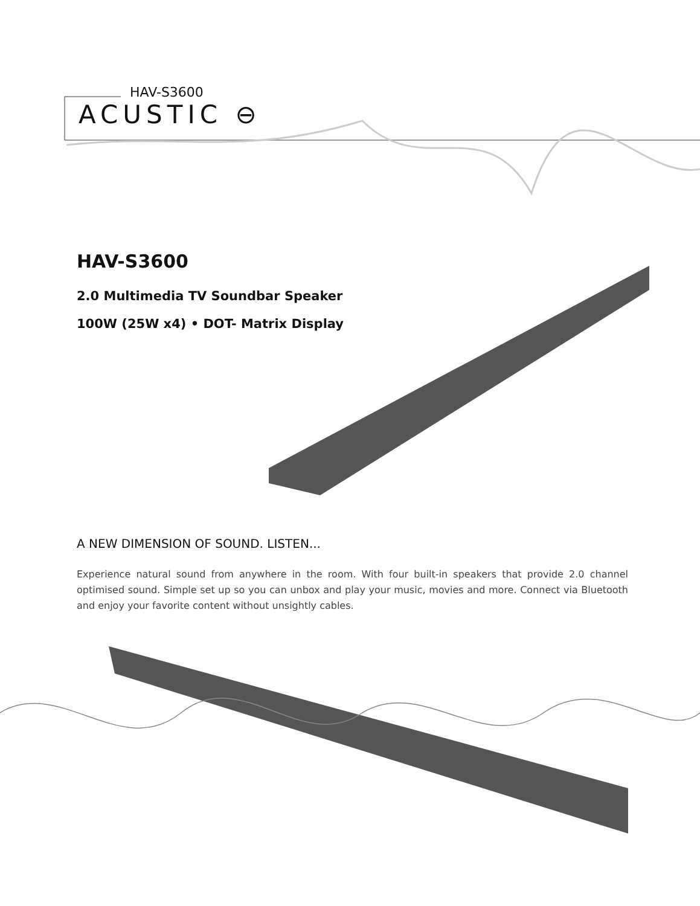HAV-S3600
ACUSTIC ⊖
HAV-S3600
2.0 Multimedia TV Soundbar Speaker
100W (25W x4) • DOT- Matrix Display
A NEW DIMENSION OF SOUND. LISTEN...
Experience natural sound from anywhere in the room. With four built-in speakers that provide 2.0 channel optimised sound. Simple set up so you can unbox and play your music, movies and more. Connect via Bluetooth and enjoy your favorite content without unsightly cables.